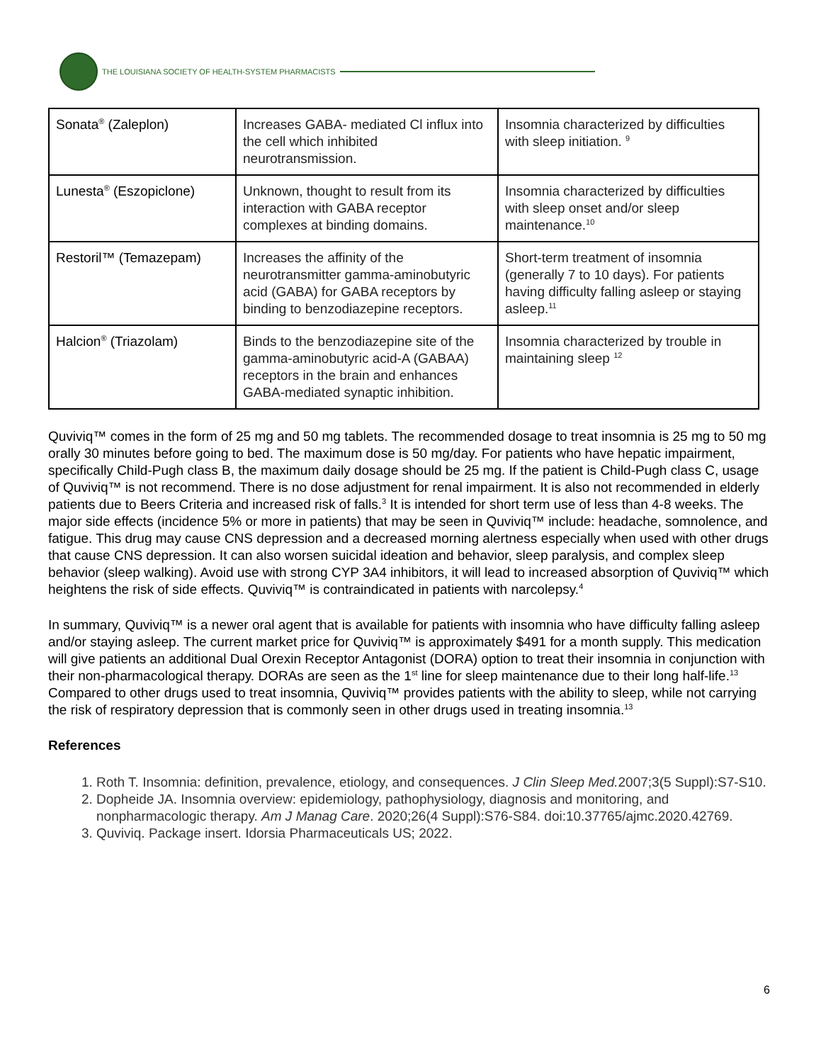THE LOUISIANA SOCIETY OF HEALTH-SYSTEM PHARMACISTS
| Sonata<sup>®</sup> (Zaleplon) | Increases GABA- mediated Cl influx into the cell which inhibited neurotransmission. | Insomnia characterized by difficulties with sleep initiation. <sup>9</sup> |
| Lunesta<sup>®</sup> (Eszopiclone) | Unknown, thought to result from its interaction with GABA receptor complexes at binding domains. | Insomnia characterized by difficulties with sleep onset and/or sleep maintenance.<sup>10</sup> |
| Restoril™ (Temazepam) | Increases the affinity of the neurotransmitter gamma-aminobutyric acid (GABA) for GABA receptors by binding to benzodiazepine receptors. | Short-term treatment of insomnia (generally 7 to 10 days). For patients having difficulty falling asleep or staying asleep.<sup>11</sup> |
| Halcion<sup>®</sup> (Triazolam) | Binds to the benzodiazepine site of the gamma-aminobutyric acid-A (GABAA) receptors in the brain and enhances GABA-mediated synaptic inhibition. | Insomnia characterized by trouble in maintaining sleep <sup>12</sup> |
Quviviq™ comes in the form of 25 mg and 50 mg tablets. The recommended dosage to treat insomnia is 25 mg to 50 mg orally 30 minutes before going to bed. The maximum dose is 50 mg/day. For patients who have hepatic impairment, specifically Child-Pugh class B, the maximum daily dosage should be 25 mg. If the patient is Child-Pugh class C, usage of Quviviq™ is not recommend. There is no dose adjustment for renal impairment. It is also not recommended in elderly patients due to Beers Criteria and increased risk of falls.<sup>3</sup> It is intended for short term use of less than 4-8 weeks. The major side effects (incidence 5% or more in patients) that may be seen in Quviviq™ include: headache, somnolence, and fatigue. This drug may cause CNS depression and a decreased morning alertness especially when used with other drugs that cause CNS depression. It can also worsen suicidal ideation and behavior, sleep paralysis, and complex sleep behavior (sleep walking). Avoid use with strong CYP 3A4 inhibitors, it will lead to increased absorption of Quviviq™ which heightens the risk of side effects. Quviviq™ is contraindicated in patients with narcolepsy.<sup>4</sup>
In summary, Quviviq™ is a newer oral agent that is available for patients with insomnia who have difficulty falling asleep and/or staying asleep. The current market price for Quviviq™ is approximately $491 for a month supply. This medication will give patients an additional Dual Orexin Receptor Antagonist (DORA) option to treat their insomnia in conjunction with their non-pharmacological therapy. DORAs are seen as the 1<sup>st</sup> line for sleep maintenance due to their long half-life.<sup>13</sup> Compared to other drugs used to treat insomnia, Quviviq™ provides patients with the ability to sleep, while not carrying the risk of respiratory depression that is commonly seen in other drugs used in treating insomnia.<sup>13</sup>
References
1. Roth T. Insomnia: definition, prevalence, etiology, and consequences. J Clin Sleep Med. 2007;3(5 Suppl):S7-S10.
2. Dopheide JA. Insomnia overview: epidemiology, pathophysiology, diagnosis and monitoring, and nonpharmacologic therapy. Am J Manag Care. 2020;26(4 Suppl):S76-S84. doi:10.37765/ajmc.2020.42769.
3. Quviviq. Package insert. Idorsia Pharmaceuticals US; 2022.
6